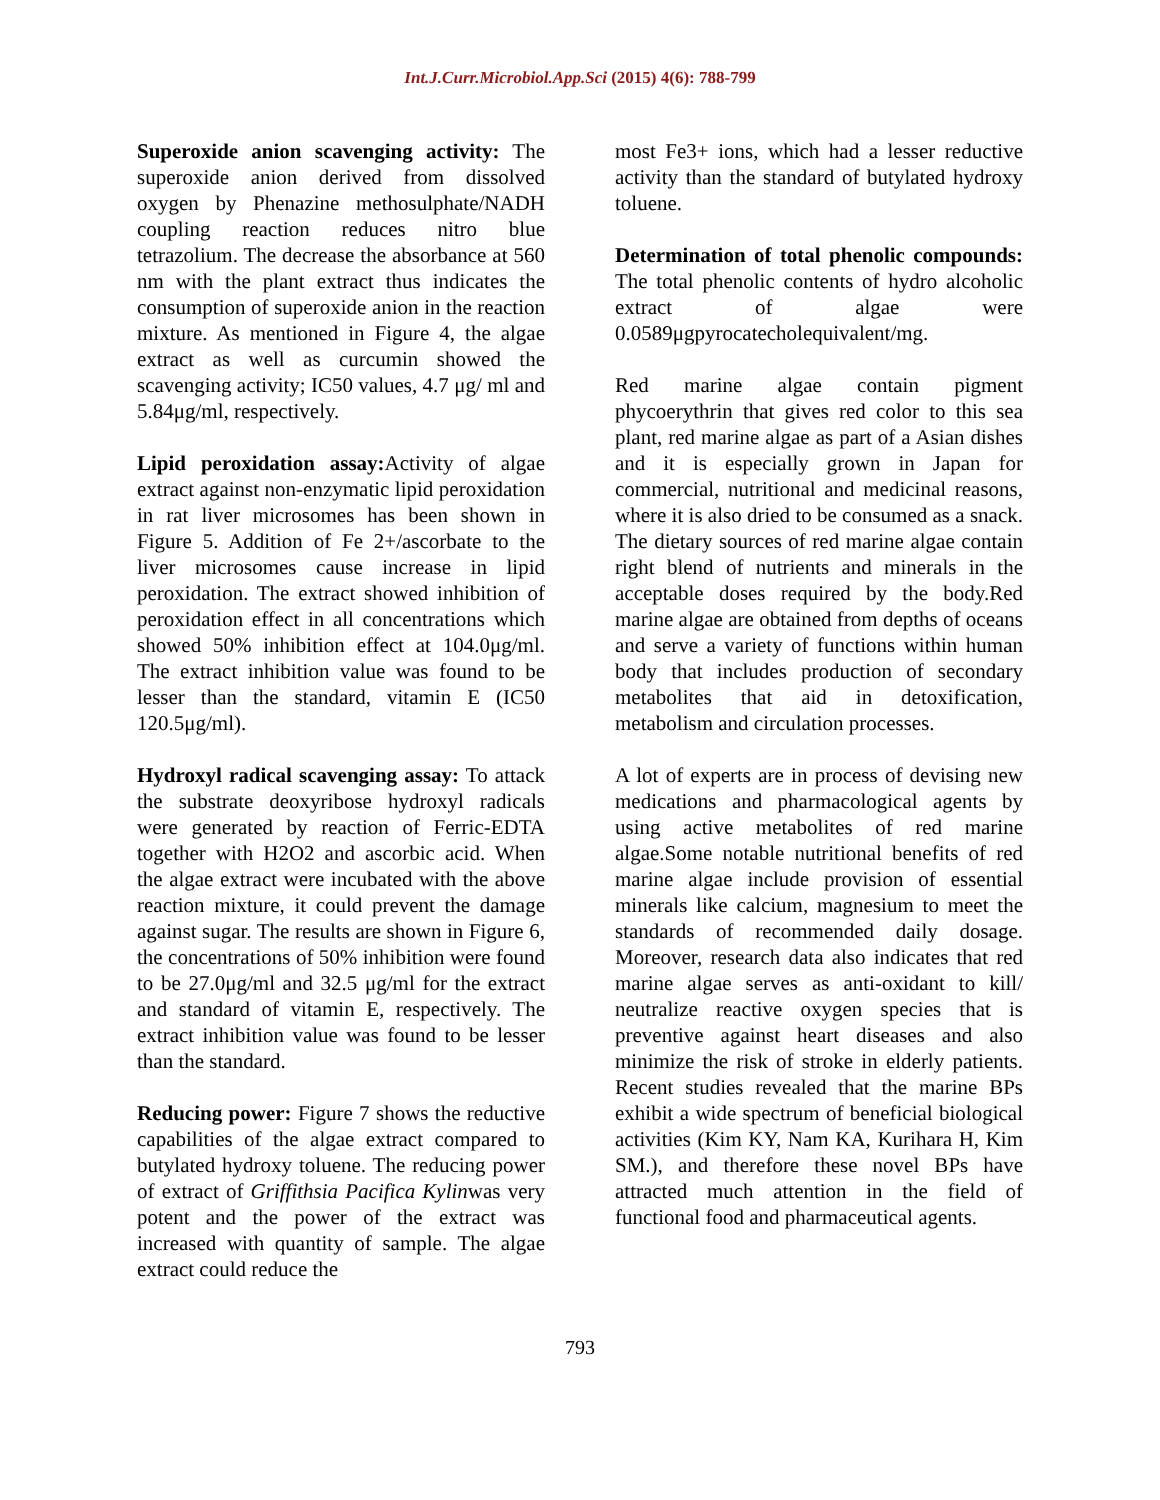Int.J.Curr.Microbiol.App.Sci (2015) 4(6): 788-799
Superoxide anion scavenging activity: The superoxide anion derived from dissolved oxygen by Phenazine methosulphate/NADH coupling reaction reduces nitro blue tetrazolium. The decrease the absorbance at 560 nm with the plant extract thus indicates the consumption of superoxide anion in the reaction mixture. As mentioned in Figure 4, the algae extract as well as curcumin showed the scavenging activity; IC50 values, 4.7 μg/ ml and 5.84μg/ml, respectively.
Lipid peroxidation assay: Activity of algae extract against non-enzymatic lipid peroxidation in rat liver microsomes has been shown in Figure 5. Addition of Fe 2+/ascorbate to the liver microsomes cause increase in lipid peroxidation. The extract showed inhibition of peroxidation effect in all concentrations which showed 50% inhibition effect at 104.0μg/ml. The extract inhibition value was found to be lesser than the standard, vitamin E (IC50 120.5μg/ml).
Hydroxyl radical scavenging assay: To attack the substrate deoxyribose hydroxyl radicals were generated by reaction of Ferric-EDTA together with H2O2 and ascorbic acid. When the algae extract were incubated with the above reaction mixture, it could prevent the damage against sugar. The results are shown in Figure 6, the concentrations of 50% inhibition were found to be 27.0μg/ml and 32.5 μg/ml for the extract and standard of vitamin E, respectively. The extract inhibition value was found to be lesser than the standard.
Reducing power: Figure 7 shows the reductive capabilities of the algae extract compared to butylated hydroxy toluene. The reducing power of extract of Griffithsia Pacifica Kylinwas very potent and the power of the extract was increased with quantity of sample. The algae extract could reduce the
most Fe3+ ions, which had a lesser reductive activity than the standard of butylated hydroxy toluene.
Determination of total phenolic compounds: The total phenolic contents of hydro alcoholic extract of algae were 0.0589μgpyrocatecholequivalent/mg.
Red marine algae contain pigment phycoerythrin that gives red color to this sea plant, red marine algae as part of a Asian dishes and it is especially grown in Japan for commercial, nutritional and medicinal reasons, where it is also dried to be consumed as a snack. The dietary sources of red marine algae contain right blend of nutrients and minerals in the acceptable doses required by the body.Red marine algae are obtained from depths of oceans and serve a variety of functions within human body that includes production of secondary metabolites that aid in detoxification, metabolism and circulation processes.
A lot of experts are in process of devising new medications and pharmacological agents by using active metabolites of red marine algae.Some notable nutritional benefits of red marine algae include provision of essential minerals like calcium, magnesium to meet the standards of recommended daily dosage. Moreover, research data also indicates that red marine algae serves as anti-oxidant to kill/ neutralize reactive oxygen species that is preventive against heart diseases and also minimize the risk of stroke in elderly patients. Recent studies revealed that the marine BPs exhibit a wide spectrum of beneficial biological activities (Kim KY, Nam KA, Kurihara H, Kim SM.), and therefore these novel BPs have attracted much attention in the field of functional food and pharmaceutical agents.
793